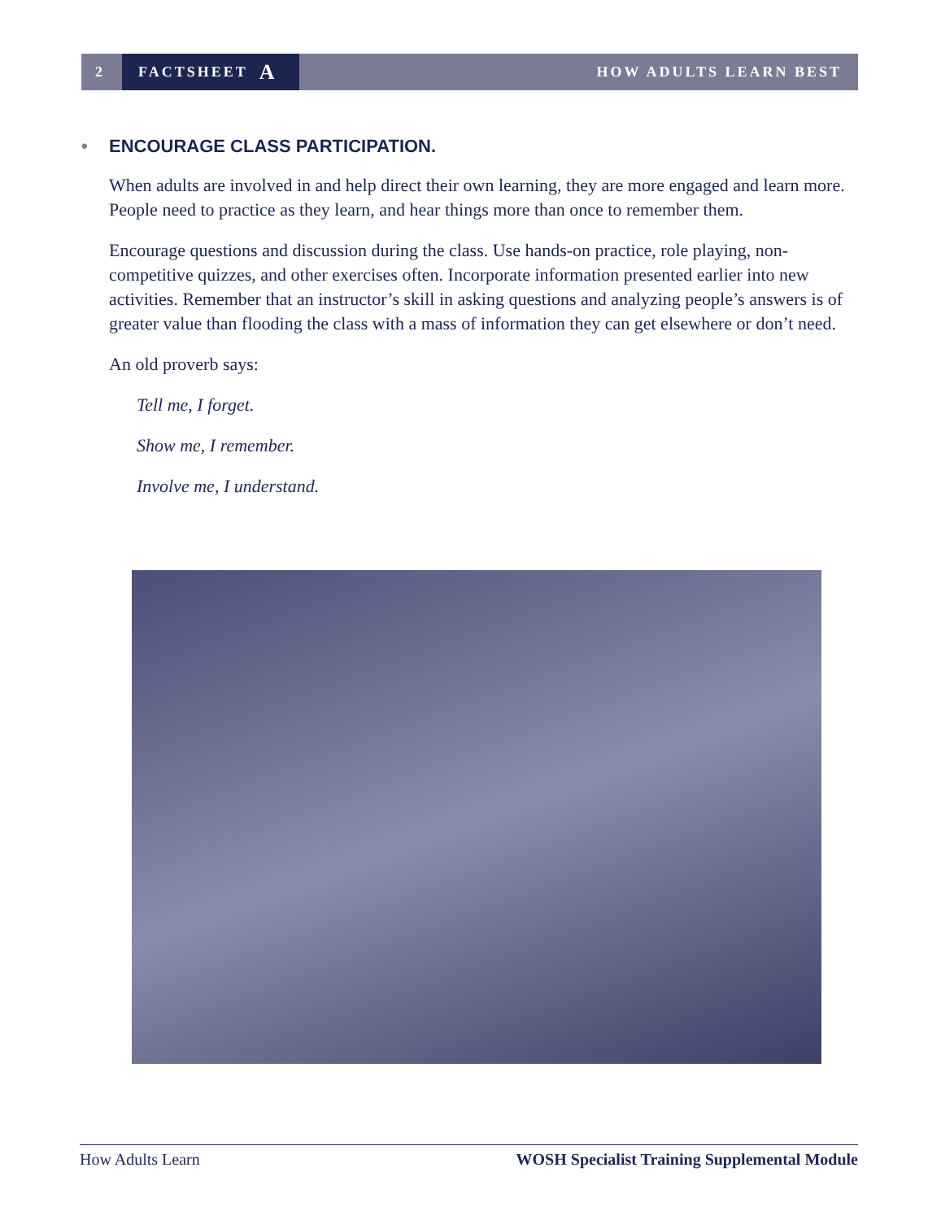2
FACTSHEET A
HOW ADULTS LEARN BEST
• ENCOURAGE CLASS PARTICIPATION.
When adults are involved in and help direct their own learning, they are more engaged and learn more. People need to practice as they learn, and hear things more than once to remember them.
Encourage questions and discussion during the class. Use hands-on practice, role playing, non-competitive quizzes, and other exercises often. Incorporate information presented earlier into new activities. Remember that an instructor’s skill in asking questions and analyzing people’s answers is of greater value than flooding the class with a mass of information they can get elsewhere or don’t need.
An old proverb says:
Tell me, I forget.
Show me, I remember.
Involve me, I understand.
How Adults Learn WOSH Specialist Training Supplemental Module